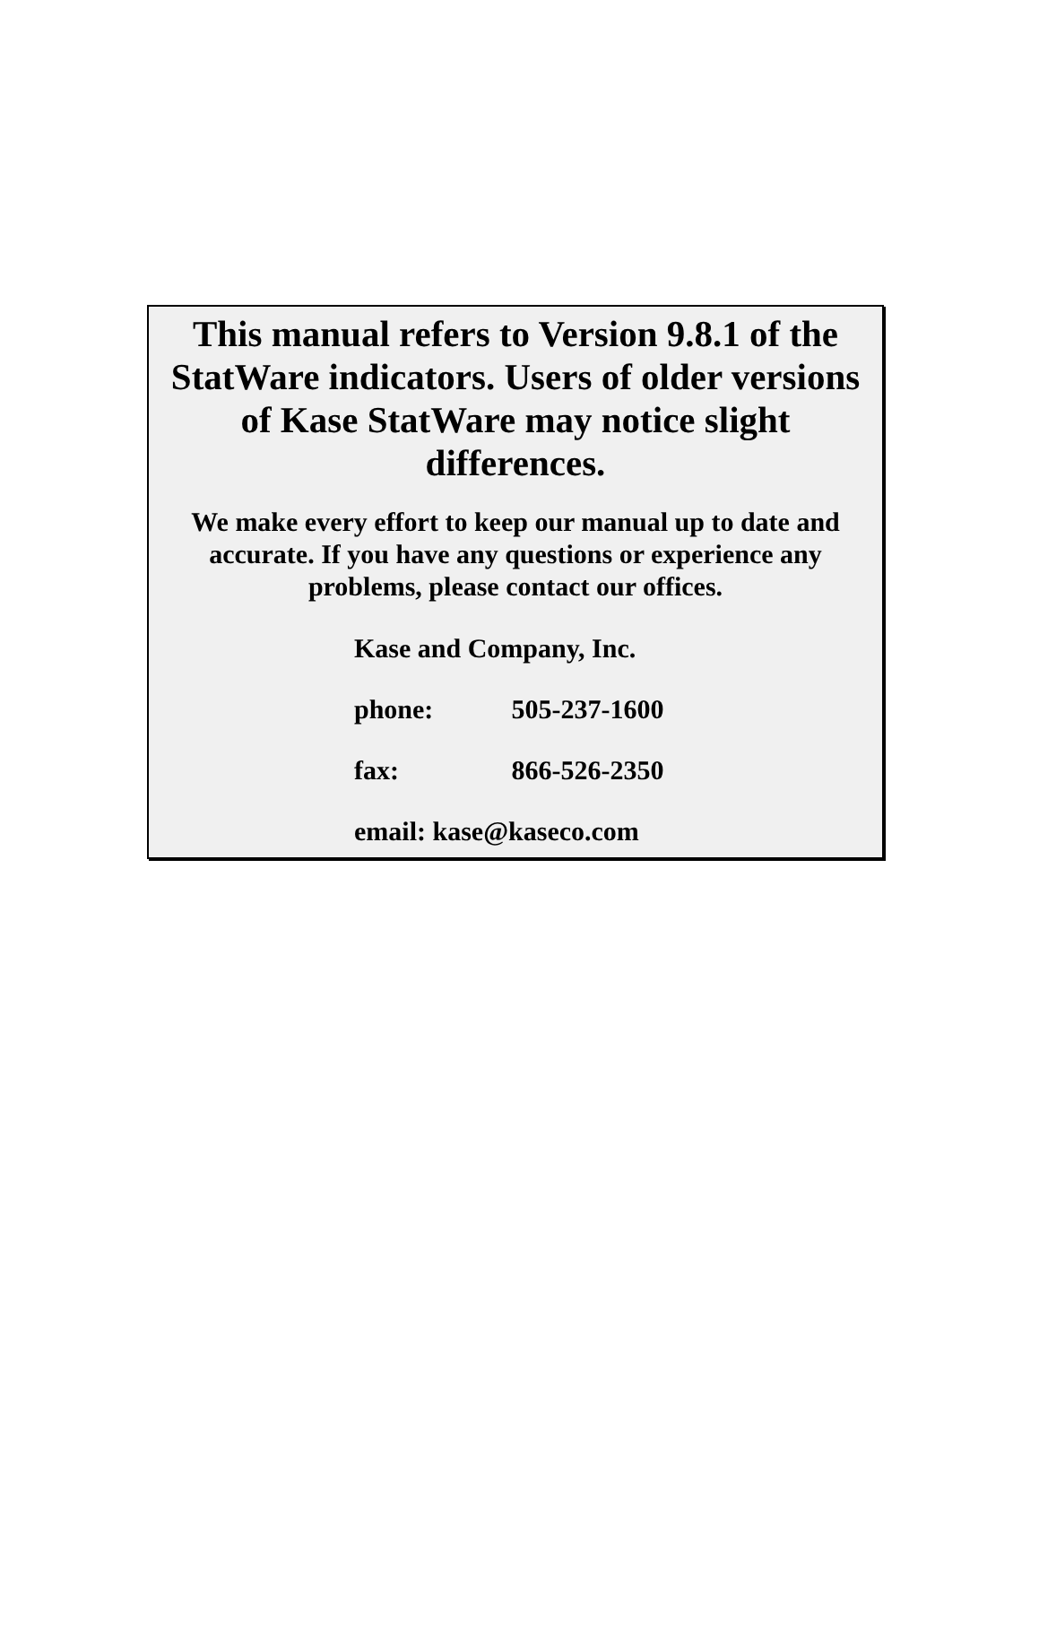This manual refers to Version 9.8.1 of the StatWare indicators. Users of older versions of Kase StatWare may notice slight differences.
We make every effort to keep our manual up to date and accurate. If you have any questions or experience any problems, please contact our offices.
Kase and Company, Inc.
phone: 505-237-1600
fax: 866-526-2350
email: kase@kaseco.com